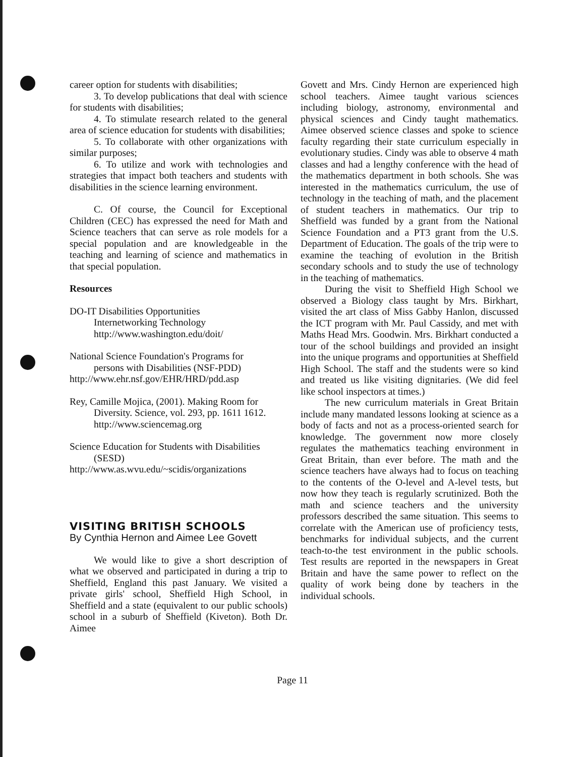career option for students with disabilities;
3. To develop publications that deal with science for students with disabilities;
4. To stimulate research related to the general area of science education for students with disabilities;
5. To collaborate with other organizations with similar purposes;
6. To utilize and work with technologies and strategies that impact both teachers and students with disabilities in the science learning environment.
C. Of course, the Council for Exceptional Children (CEC) has expressed the need for Math and Science teachers that can serve as role models for a special population and are knowledgeable in the teaching and learning of science and mathematics in that special population.
Resources
DO-IT Disabilities Opportunities
Internetworking Technology
http://www.washington.edu/doit/
National Science Foundation's Programs for
persons with Disabilities (NSF-PDD)
http://www.ehr.nsf.gov/EHR/HRD/pdd.asp
Rey, Camille Mojica, (2001). Making Room for
Diversity. Science, vol. 293, pp. 1611 1612. http://www.sciencemag.org
Science Education for Students with Disabilities
(SESD)
http://www.as.wvu.edu/~scidis/organizations
VISITING BRITISH SCHOOLS
By Cynthia Hernon and Aimee Lee Govett
We would like to give a short description of what we observed and participated in during a trip to Sheffield, England this past January. We visited a private girls' school, Sheffield High School, in Sheffield and a state (equivalent to our public schools) school in a suburb of Sheffield (Kiveton). Both Dr. Aimee
Govett and Mrs. Cindy Hernon are experienced high school teachers. Aimee taught various sciences including biology, astronomy, environmental and physical sciences and Cindy taught mathematics. Aimee observed science classes and spoke to science faculty regarding their state curriculum especially in evolutionary studies. Cindy was able to observe 4 math classes and had a lengthy conference with the head of the mathematics department in both schools. She was interested in the mathematics curriculum, the use of technology in the teaching of math, and the placement of student teachers in mathematics. Our trip to Sheffield was funded by a grant from the National Science Foundation and a PT3 grant from the U.S. Department of Education. The goals of the trip were to examine the teaching of evolution in the British secondary schools and to study the use of technology in the teaching of mathematics.
During the visit to Sheffield High School we observed a Biology class taught by Mrs. Birkhart, visited the art class of Miss Gabby Hanlon, discussed the ICT program with Mr. Paul Cassidy, and met with Maths Head Mrs. Goodwin. Mrs. Birkhart conducted a tour of the school buildings and provided an insight into the unique programs and opportunities at Sheffield High School. The staff and the students were so kind and treated us like visiting dignitaries. (We did feel like school inspectors at times.)
The new curriculum materials in Great Britain include many mandated lessons looking at science as a body of facts and not as a process-oriented search for knowledge. The government now more closely regulates the mathematics teaching environment in Great Britain, than ever before. The math and the science teachers have always had to focus on teaching to the contents of the O-level and A-level tests, but now how they teach is regularly scrutinized. Both the math and science teachers and the university professors described the same situation. This seems to correlate with the American use of proficiency tests, benchmarks for individual subjects, and the current teach-to-the test environment in the public schools. Test results are reported in the newspapers in Great Britain and have the same power to reflect on the quality of work being done by teachers in the individual schools.
Page 11